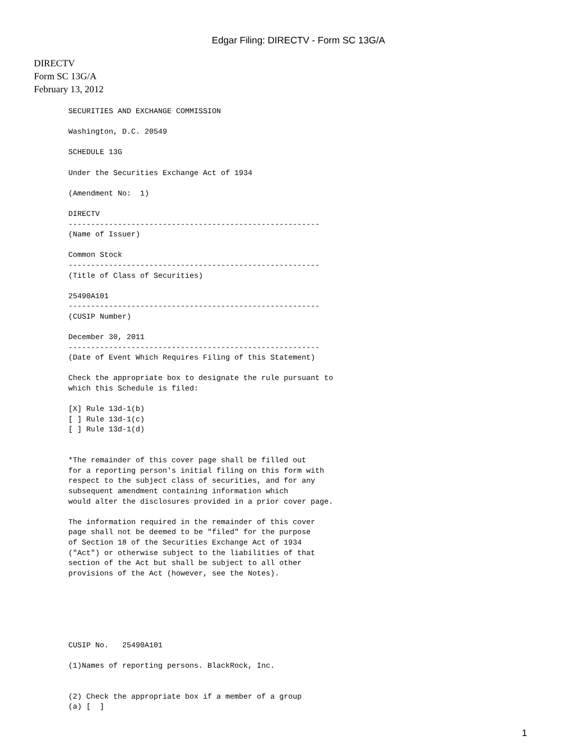Edgar Filing: DIRECTV - Form SC 13G/A
DIRECTV
Form SC 13G/A
February 13, 2012
SECURITIES AND EXCHANGE COMMISSION

Washington, D.C. 20549

SCHEDULE 13G

Under the Securities Exchange Act of 1934

(Amendment No:  1)

DIRECTV
--------------------------------------------------------
(Name of Issuer)

Common Stock
--------------------------------------------------------
(Title of Class of Securities)

25490A101
--------------------------------------------------------
(CUSIP Number)

December 30, 2011
--------------------------------------------------------
(Date of Event Which Requires Filing of this Statement)

Check the appropriate box to designate the rule pursuant to
which this Schedule is filed:

[X] Rule 13d-1(b)
[ ] Rule 13d-1(c)
[ ] Rule 13d-1(d)


*The remainder of this cover page shall be filled out
for a reporting person's initial filing on this form with
respect to the subject class of securities, and for any
subsequent amendment containing information which
would alter the disclosures provided in a prior cover page.

The information required in the remainder of this cover
page shall not be deemed to be "filed" for the purpose
of Section 18 of the Securities Exchange Act of 1934
("Act") or otherwise subject to the liabilities of that
section of the Act but shall be subject to all other
provisions of the Act (however, see the Notes).






CUSIP No.   25490A101

(1)Names of reporting persons. BlackRock, Inc.


(2) Check the appropriate box if a member of a group
(a) [  ]
1